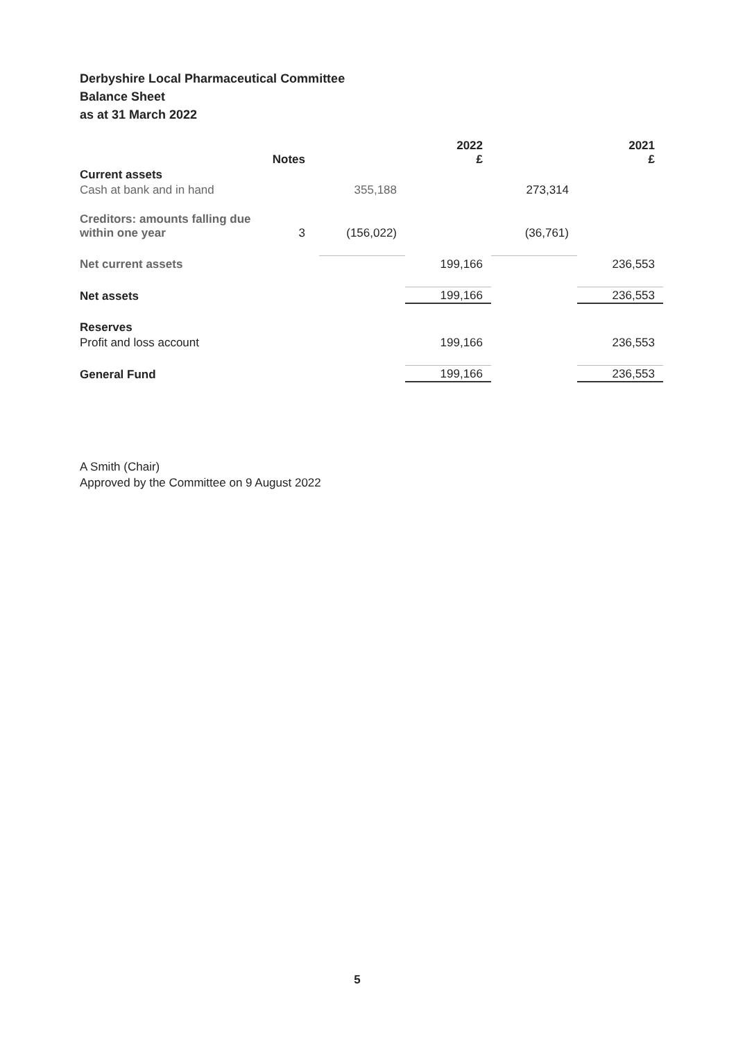Derbyshire Local Pharmaceutical Committee
Balance Sheet
as at 31 March 2022
| | Notes | | 2022 £ | | 2021 £ |
| --- | --- | --- | --- | --- | --- |
| Current assets | | | | | |
| Cash at bank and in hand | | 355,188 | | 273,314 | |
| Creditors: amounts falling due within one year | 3 | (156,022) | | (36,761) | |
| Net current assets | | | 199,166 | | 236,553 |
| Net assets | | | 199,166 | | 236,553 |
| Reserves | | | | | |
| Profit and loss account | | | 199,166 | | 236,553 |
| General Fund | | | 199,166 | | 236,553 |
A Smith (Chair)
Approved by the Committee on 9 August 2022
5